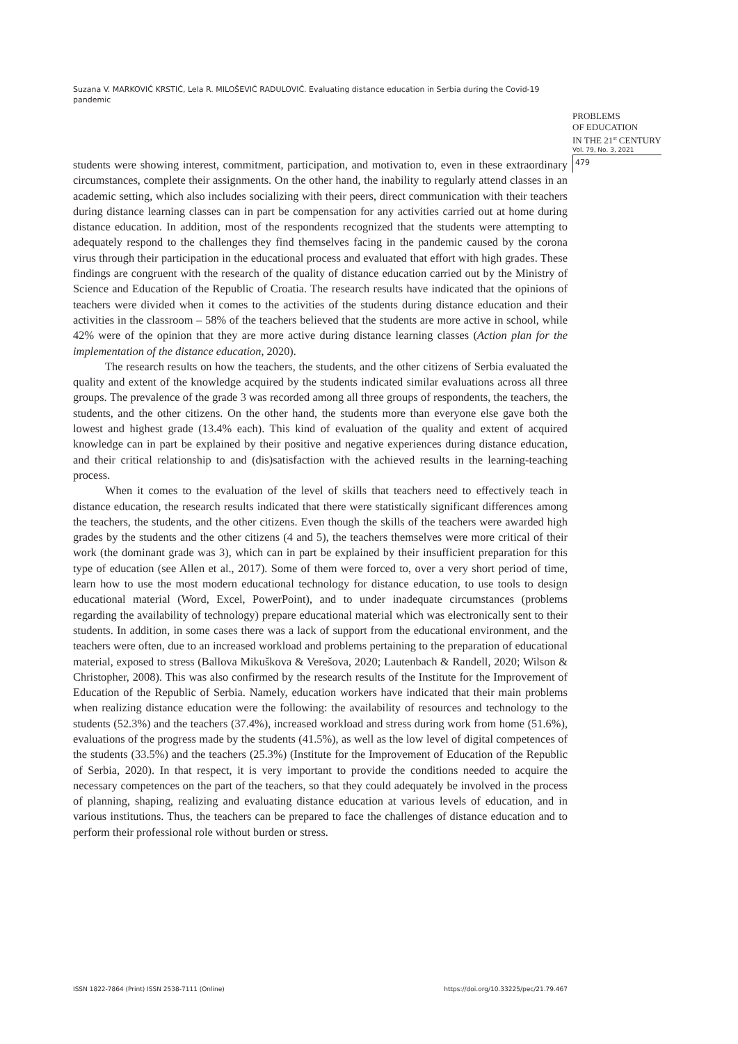Suzana V. MARKOVIĆ KRSTIĆ, Lela R. MILOŠEVIĆ RADULOVIĆ. Evaluating distance education in Serbia during the Covid-19 pandemic
PROBLEMS
OF EDUCATION
IN THE 21<sup>st</sup> CENTURY
Vol. 79, No. 3, 2021
479
students were showing interest, commitment, participation, and motivation to, even in these extraordinary circumstances, complete their assignments. On the other hand, the inability to regularly attend classes in an academic setting, which also includes socializing with their peers, direct communication with their teachers during distance learning classes can in part be compensation for any activities carried out at home during distance education. In addition, most of the respondents recognized that the students were attempting to adequately respond to the challenges they find themselves facing in the pandemic caused by the corona virus through their participation in the educational process and evaluated that effort with high grades. These findings are congruent with the research of the quality of distance education carried out by the Ministry of Science and Education of the Republic of Croatia. The research results have indicated that the opinions of teachers were divided when it comes to the activities of the students during distance education and their activities in the classroom – 58% of the teachers believed that the students are more active in school, while 42% were of the opinion that they are more active during distance learning classes (Action plan for the implementation of the distance education, 2020).
The research results on how the teachers, the students, and the other citizens of Serbia evaluated the quality and extent of the knowledge acquired by the students indicated similar evaluations across all three groups. The prevalence of the grade 3 was recorded among all three groups of respondents, the teachers, the students, and the other citizens. On the other hand, the students more than everyone else gave both the lowest and highest grade (13.4% each). This kind of evaluation of the quality and extent of acquired knowledge can in part be explained by their positive and negative experiences during distance education, and their critical relationship to and (dis)satisfaction with the achieved results in the learning-teaching process.
When it comes to the evaluation of the level of skills that teachers need to effectively teach in distance education, the research results indicated that there were statistically significant differences among the teachers, the students, and the other citizens. Even though the skills of the teachers were awarded high grades by the students and the other citizens (4 and 5), the teachers themselves were more critical of their work (the dominant grade was 3), which can in part be explained by their insufficient preparation for this type of education (see Allen et al., 2017). Some of them were forced to, over a very short period of time, learn how to use the most modern educational technology for distance education, to use tools to design educational material (Word, Excel, PowerPoint), and to under inadequate circumstances (problems regarding the availability of technology) prepare educational material which was electronically sent to their students. In addition, in some cases there was a lack of support from the educational environment, and the teachers were often, due to an increased workload and problems pertaining to the preparation of educational material, exposed to stress (Ballova Mikuškova & Verešova, 2020; Lautenbach & Randell, 2020; Wilson & Christopher, 2008). This was also confirmed by the research results of the Institute for the Improvement of Education of the Republic of Serbia. Namely, education workers have indicated that their main problems when realizing distance education were the following: the availability of resources and technology to the students (52.3%) and the teachers (37.4%), increased workload and stress during work from home (51.6%), evaluations of the progress made by the students (41.5%), as well as the low level of digital competences of the students (33.5%) and the teachers (25.3%) (Institute for the Improvement of Education of the Republic of Serbia, 2020). In that respect, it is very important to provide the conditions needed to acquire the necessary competences on the part of the teachers, so that they could adequately be involved in the process of planning, shaping, realizing and evaluating distance education at various levels of education, and in various institutions. Thus, the teachers can be prepared to face the challenges of distance education and to perform their professional role without burden or stress.
ISSN 1822-7864 (Print) ISSN 2538-7111 (Online) https://doi.org/10.33225/pec/21.79.467